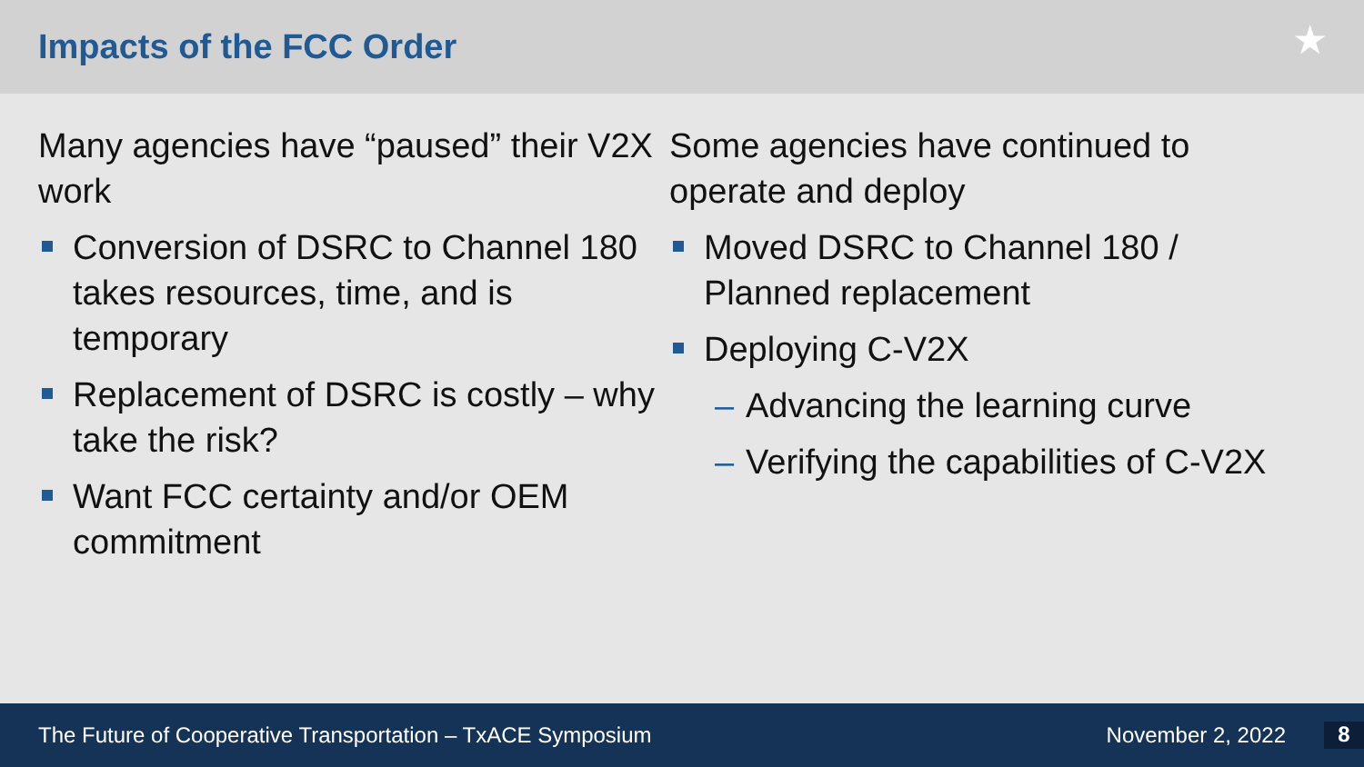Impacts of the FCC Order
★
Many agencies have “paused” their V2X work
Conversion of DSRC to Channel 180 takes resources, time, and is temporary
Replacement of DSRC is costly – why take the risk?
Want FCC certainty and/or OEM commitment
Some agencies have continued to operate and deploy
Moved DSRC to Channel 180 / Planned replacement
Deploying C-V2X
– Advancing the learning curve
– Verifying the capabilities of C-V2X
The Future of Cooperative Transportation – TxACE Symposium November 2, 2022 8